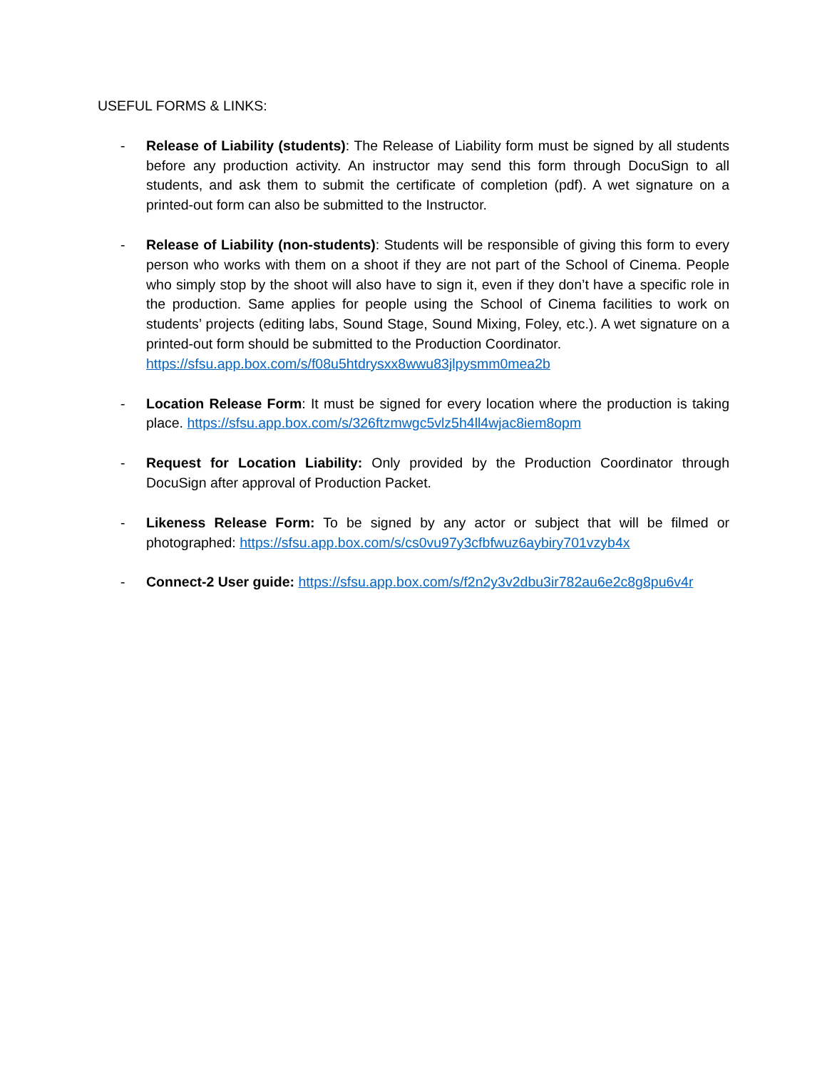USEFUL FORMS & LINKS:
- Release of Liability (students): The Release of Liability form must be signed by all students before any production activity. An instructor may send this form through DocuSign to all students, and ask them to submit the certificate of completion (pdf). A wet signature on a printed-out form can also be submitted to the Instructor.
- Release of Liability (non-students): Students will be responsible of giving this form to every person who works with them on a shoot if they are not part of the School of Cinema. People who simply stop by the shoot will also have to sign it, even if they don’t have a specific role in the production. Same applies for people using the School of Cinema facilities to work on students’ projects (editing labs, Sound Stage, Sound Mixing, Foley, etc.). A wet signature on a printed-out form should be submitted to the Production Coordinator.
https://sfsu.app.box.com/s/f08u5htdrysxx8wwu83jlpysmm0mea2b
- Location Release Form: It must be signed for every location where the production is taking place. https://sfsu.app.box.com/s/326ftzmwgc5vlz5h4ll4wjac8iem8opm
- Request for Location Liability: Only provided by the Production Coordinator through DocuSign after approval of Production Packet.
- Likeness Release Form: To be signed by any actor or subject that will be filmed or photographed: https://sfsu.app.box.com/s/cs0vu97y3cfbfwuz6aybiry701vzyb4x
- Connect-2 User guide: https://sfsu.app.box.com/s/f2n2y3v2dbu3ir782au6e2c8g8pu6v4r